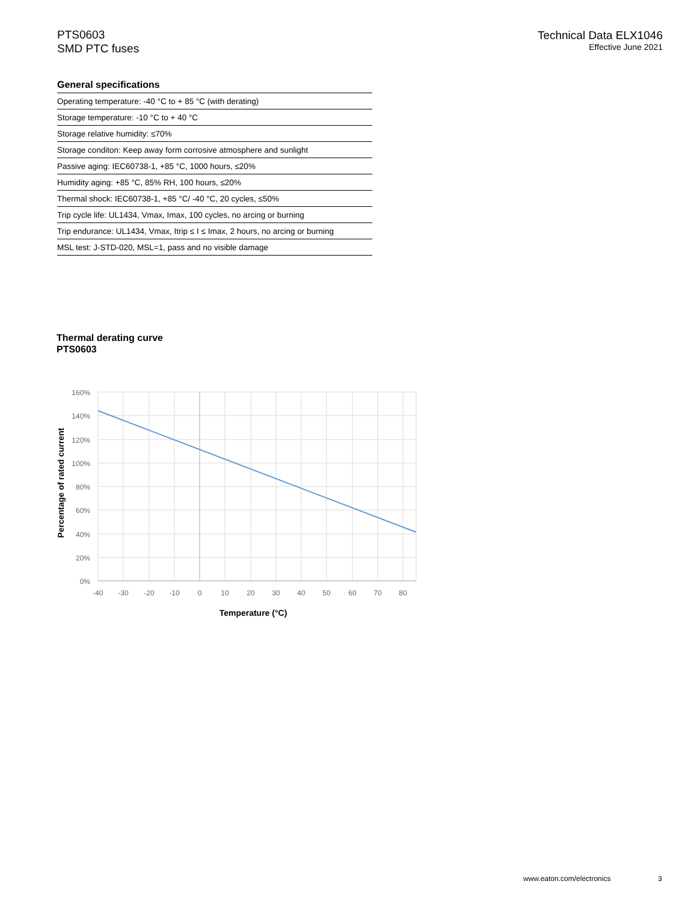PTS0603
SMD PTC fuses
Technical Data ELX1046
Effective June 2021
General specifications
| Operating temperature: -40 °C to + 85 °C (with derating) |
| Storage temperature: -10 °C to + 40 °C |
| Storage relative humidity: ≤70% |
| Storage conditon: Keep away form corrosive atmosphere and sunlight |
| Passive aging: IEC60738-1, +85 °C, 1000 hours, ≤20% |
| Humidity aging: +85 °C, 85% RH, 100 hours, ≤20% |
| Thermal shock: IEC60738-1, +85 °C/ -40 °C, 20 cycles, ≤50% |
| Trip cycle life: UL1434, Vmax, Imax, 100 cycles, no arcing or burning |
| Trip endurance: UL1434, Vmax, Itrip ≤ I ≤ Imax, 2 hours, no arcing or burning |
| MSL test: J-STD-020, MSL=1, pass and no visible damage |
Thermal derating curve
PTS0603
160%
140%
120%
100%
80%
60%
40%
20%
0%
-40
-30
-20
-10
0
10
20
30
40
50
60
70
80
Temperature (°C)
Percentage of rated current
www.eaton.com/electronics 3